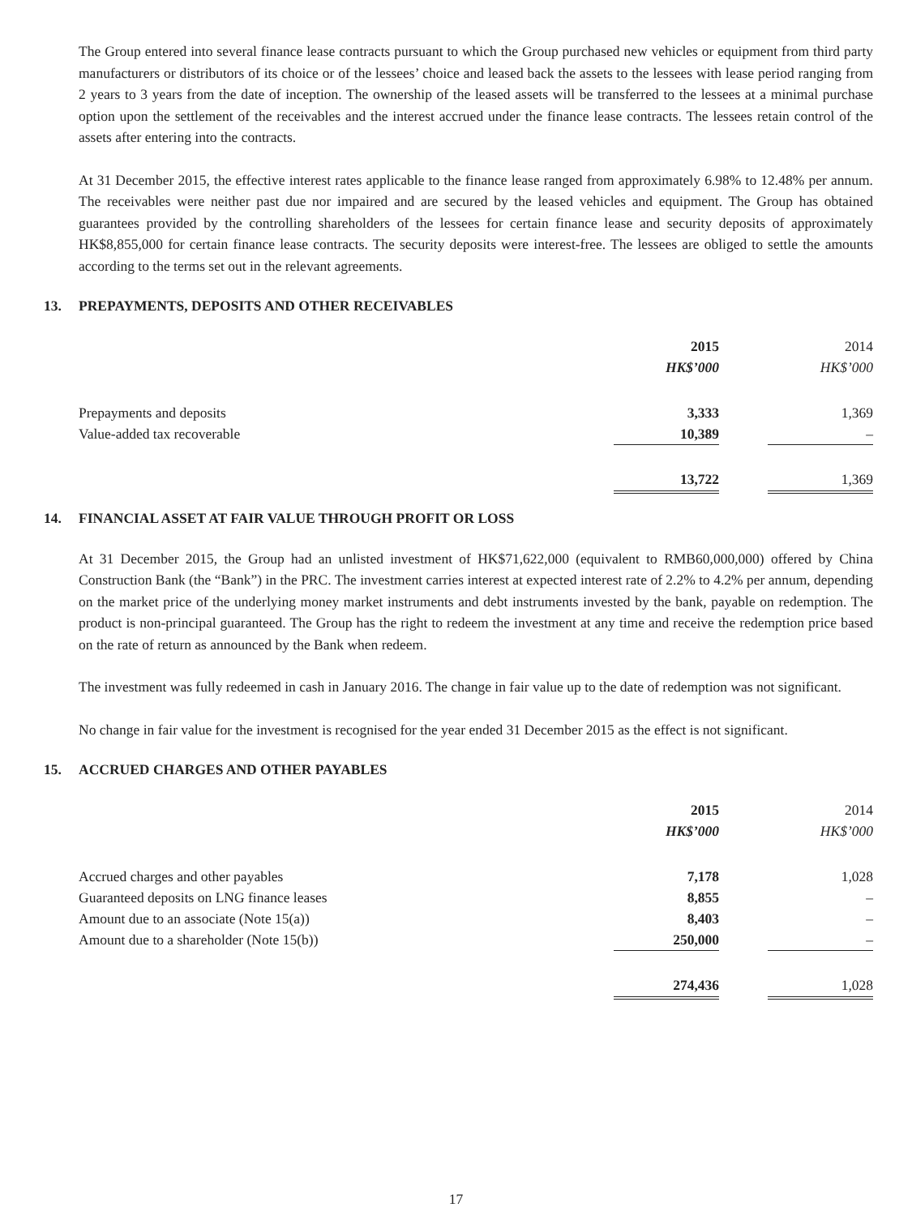The Group entered into several finance lease contracts pursuant to which the Group purchased new vehicles or equipment from third party manufacturers or distributors of its choice or of the lessees’ choice and leased back the assets to the lessees with lease period ranging from 2 years to 3 years from the date of inception. The ownership of the leased assets will be transferred to the lessees at a minimal purchase option upon the settlement of the receivables and the interest accrued under the finance lease contracts. The lessees retain control of the assets after entering into the contracts.
At 31 December 2015, the effective interest rates applicable to the finance lease ranged from approximately 6.98% to 12.48% per annum. The receivables were neither past due nor impaired and are secured by the leased vehicles and equipment. The Group has obtained guarantees provided by the controlling shareholders of the lessees for certain finance lease and security deposits of approximately HK$8,855,000 for certain finance lease contracts. The security deposits were interest-free. The lessees are obliged to settle the amounts according to the terms set out in the relevant agreements.
13. PREPAYMENTS, DEPOSITS AND OTHER RECEIVABLES
| | 2015 | | 2014 |
| --- | --- | --- | --- |
| | HK$’000 | | HK$’000 |
| Prepayments and deposits | 3,333 | | 1,369 |
| Value-added tax recoverable | 10,389 | | – |
| | 13,722 | | 1,369 |
14. FINANCIAL ASSET AT FAIR VALUE THROUGH PROFIT OR LOSS
At 31 December 2015, the Group had an unlisted investment of HK$71,622,000 (equivalent to RMB60,000,000) offered by China Construction Bank (the “Bank”) in the PRC. The investment carries interest at expected interest rate of 2.2% to 4.2% per annum, depending on the market price of the underlying money market instruments and debt instruments invested by the bank, payable on redemption. The product is non-principal guaranteed. The Group has the right to redeem the investment at any time and receive the redemption price based on the rate of return as announced by the Bank when redeem.
The investment was fully redeemed in cash in January 2016. The change in fair value up to the date of redemption was not significant.
No change in fair value for the investment is recognised for the year ended 31 December 2015 as the effect is not significant.
15. ACCRUED CHARGES AND OTHER PAYABLES
| | 2015 | | 2014 |
| --- | --- | --- | --- |
| | HK$’000 | | HK$’000 |
| Accrued charges and other payables | 7,178 | | 1,028 |
| Guaranteed deposits on LNG finance leases | 8,855 | | – |
| Amount due to an associate (Note 15(a)) | 8,403 | | – |
| Amount due to a shareholder (Note 15(b)) | 250,000 | | – |
| | 274,436 | | 1,028 |
17